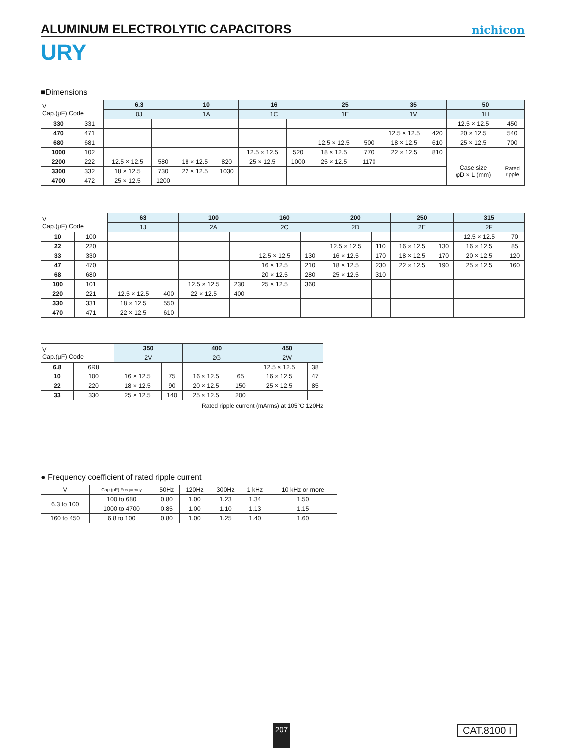ALUMINUM ELECTROLYTIC CAPACITORS
nichicon
URY
■Dimensions
| V Cap.(μF) Code | | 6.3 | | 10 | | 16 | | 25 | | 35 | | 50 | |
| --- | --- | --- | --- | --- | --- | --- | --- | --- | --- | --- | --- | --- | --- |
| | | 0J | | 1A | | 1C | | 1E | | 1V | | 1H | |
| 330 | 331 | | | | | | | | | | | 12.5 × 12.5 | 450 |
| 470 | 471 | | | | | | | | | 12.5 × 12.5 | 420 | 20 × 12.5 | 540 |
| 680 | 681 | | | | | | | 12.5 × 12.5 | 500 | 18 × 12.5 | 610 | 25 × 12.5 | 700 |
| 1000 | 102 | | | | | 12.5 × 12.5 | 520 | 18 × 12.5 | 770 | 22 × 12.5 | 810 | | |
| 2200 | 222 | 12.5 × 12.5 | 580 | 18 × 12.5 | 820 | 25 × 12.5 | 1000 | 25 × 12.5 | 1170 | | | Case size φD × L (mm) | Rated ripple |
| 3300 | 332 | 18 × 12.5 | 730 | 22 × 12.5 | 1030 | | | | | | | | |
| 4700 | 472 | 25 × 12.5 | 1200 | | | | | | | | | | |
| V Cap.(μF) Code | | 63 | | 100 | | 160 | | 200 | | 250 | | 315 | |
| --- | --- | --- | --- | --- | --- | --- | --- | --- | --- | --- | --- | --- | --- |
| | | 1J | | 2A | | 2C | | 2D | | 2E | | 2F | |
| 10 | 100 | | | | | | | | | | | 12.5 × 12.5 | 70 |
| 22 | 220 | | | | | | | 12.5 × 12.5 | 110 | 16 × 12.5 | 130 | 16 × 12.5 | 85 |
| 33 | 330 | | | | | 12.5 × 12.5 | 130 | 16 × 12.5 | 170 | 18 × 12.5 | 170 | 20 × 12.5 | 120 |
| 47 | 470 | | | | | 16 × 12.5 | 210 | 18 × 12.5 | 230 | 22 × 12.5 | 190 | 25 × 12.5 | 160 |
| 68 | 680 | | | | | 20 × 12.5 | 280 | 25 × 12.5 | 310 | | | | |
| 100 | 101 | | | 12.5 × 12.5 | 230 | 25 × 12.5 | 360 | | | | | | |
| 220 | 221 | 12.5 × 12.5 | 400 | 22 × 12.5 | 400 | | | | | | | | |
| 330 | 331 | 18 × 12.5 | 550 | | | | | | | | | | |
| 470 | 471 | 22 × 12.5 | 610 | | | | | | | | | | |
| V Cap.(μF) Code | | 350 | | 400 | | 450 | |
| --- | --- | --- | --- | --- | --- | --- | --- |
| | | 2V | | 2G | | 2W | |
| 6.8 | 6R8 | | | | | 12.5 × 12.5 | 38 |
| 10 | 100 | 16 × 12.5 | 75 | 16 × 12.5 | 65 | 16 × 12.5 | 47 |
| 22 | 220 | 18 × 12.5 | 90 | 20 × 12.5 | 150 | 25 × 12.5 | 85 |
| 33 | 330 | 25 × 12.5 | 140 | 25 × 12.5 | 200 | | |
Rated ripple current (mArms) at 105°C 120Hz
● Frequency coefficient of rated ripple current
| V | Cap.(μF) Frequency | 50Hz | 120Hz | 300Hz | 1 kHz | 10 kHz or more |
| 6.3 to 100 | 100 to 680 | 0.80 | 1.00 | 1.23 | 1.34 | 1.50 |
| | 1000 to 4700 | 0.85 | 1.00 | 1.10 | 1.13 | 1.15 |
| 160 to 450 | 6.8 to 100 | 0.80 | 1.00 | 1.25 | 1.40 | 1.60 |
207 CAT.8100 I